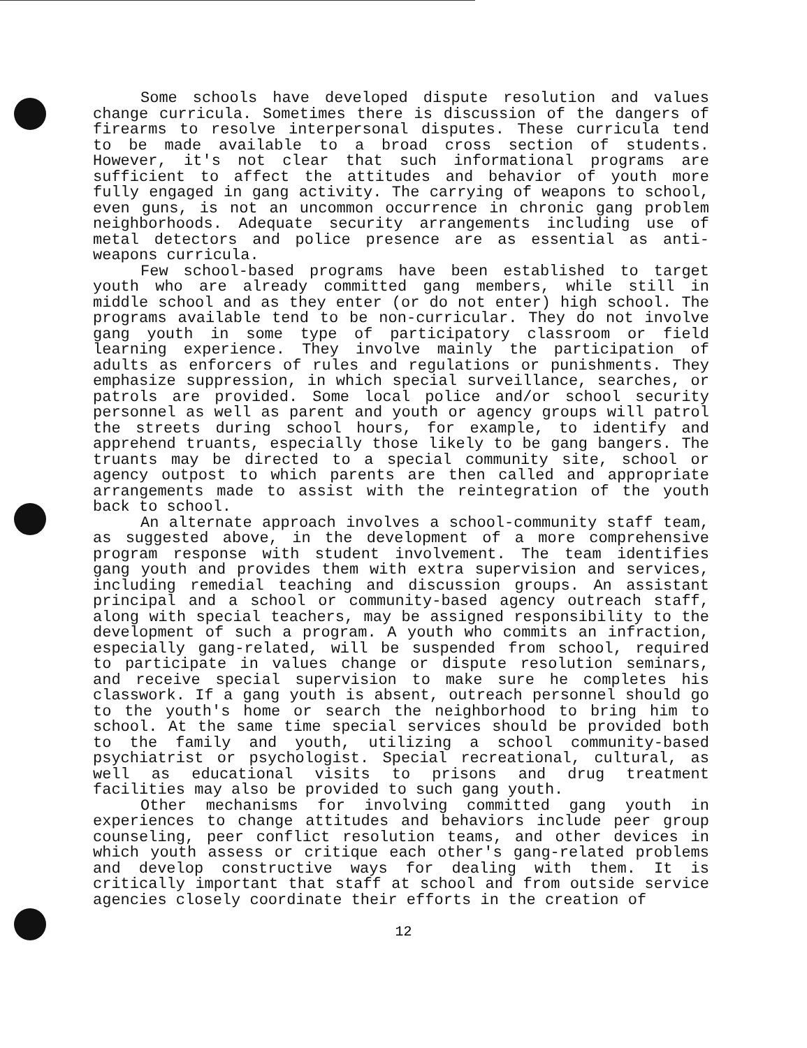Some schools have developed dispute resolution and values change curricula. Sometimes there is discussion of the dangers of firearms to resolve interpersonal disputes. These curricula tend to be made available to a broad cross section of students. However, it's not clear that such informational programs are sufficient to affect the attitudes and behavior of youth more fully engaged in gang activity. The carrying of weapons to school, even guns, is not an uncommon occurrence in chronic gang problem neighborhoods. Adequate security arrangements including use of metal detectors and police presence are as essential as anti-weapons curricula.
Few school-based programs have been established to target youth who are already committed gang members, while still in middle school and as they enter (or do not enter) high school. The programs available tend to be non-curricular. They do not involve gang youth in some type of participatory classroom or field learning experience. They involve mainly the participation of adults as enforcers of rules and regulations or punishments. They emphasize suppression, in which special surveillance, searches, or patrols are provided. Some local police and/or school security personnel as well as parent and youth or agency groups will patrol the streets during school hours, for example, to identify and apprehend truants, especially those likely to be gang bangers. The truants may be directed to a special community site, school or agency outpost to which parents are then called and appropriate arrangements made to assist with the reintegration of the youth back to school.
An alternate approach involves a school-community staff team, as suggested above, in the development of a more comprehensive program response with student involvement. The team identifies gang youth and provides them with extra supervision and services, including remedial teaching and discussion groups. An assistant principal and a school or community-based agency outreach staff, along with special teachers, may be assigned responsibility to the development of such a program. A youth who commits an infraction, especially gang-related, will be suspended from school, required to participate in values change or dispute resolution seminars, and receive special supervision to make sure he completes his classwork. If a gang youth is absent, outreach personnel should go to the youth's home or search the neighborhood to bring him to school. At the same time special services should be provided both to the family and youth, utilizing a school community-based psychiatrist or psychologist. Special recreational, cultural, as well as educational visits to prisons and drug treatment facilities may also be provided to such gang youth.
Other mechanisms for involving committed gang youth in experiences to change attitudes and behaviors include peer group counseling, peer conflict resolution teams, and other devices in which youth assess or critique each other's gang-related problems and develop constructive ways for dealing with them. It is critically important that staff at school and from outside service agencies closely coordinate their efforts in the creation of
12